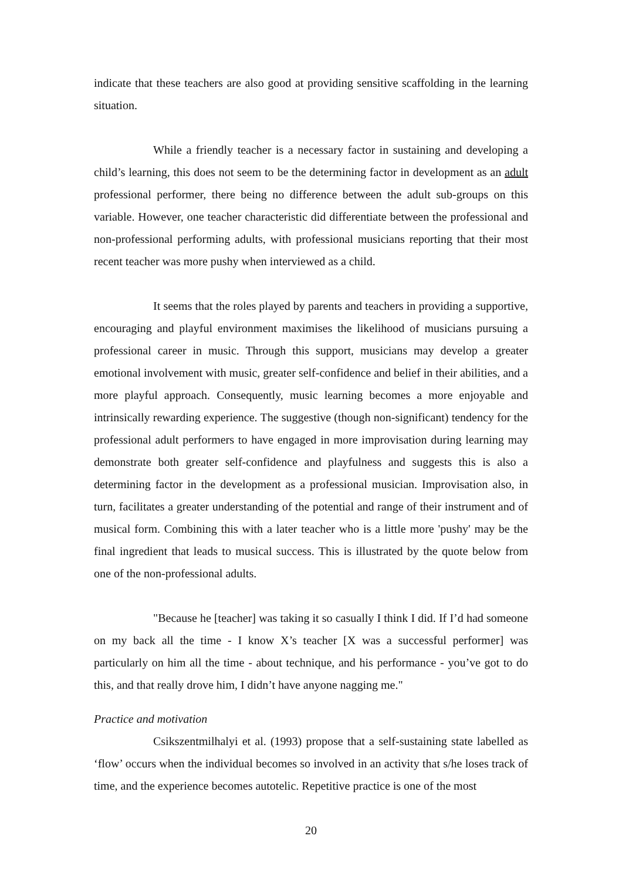indicate that these teachers are also good at providing sensitive scaffolding in the learning situation.
While a friendly teacher is a necessary factor in sustaining and developing a child’s learning, this does not seem to be the determining factor in development as an adult professional performer, there being no difference between the adult sub-groups on this variable. However, one teacher characteristic did differentiate between the professional and non-professional performing adults, with professional musicians reporting that their most recent teacher was more pushy when interviewed as a child.
It seems that the roles played by parents and teachers in providing a supportive, encouraging and playful environment maximises the likelihood of musicians pursuing a professional career in music. Through this support, musicians may develop a greater emotional involvement with music, greater self-confidence and belief in their abilities, and a more playful approach. Consequently, music learning becomes a more enjoyable and intrinsically rewarding experience. The suggestive (though non-significant) tendency for the professional adult performers to have engaged in more improvisation during learning may demonstrate both greater self-confidence and playfulness and suggests this is also a determining factor in the development as a professional musician. Improvisation also, in turn, facilitates a greater understanding of the potential and range of their instrument and of musical form. Combining this with a later teacher who is a little more 'pushy' may be the final ingredient that leads to musical success. This is illustrated by the quote below from one of the non-professional adults.
"Because he [teacher] was taking it so casually I think I did. If I’d had someone on my back all the time - I know X’s teacher [X was a successful performer] was particularly on him all the time - about technique, and his performance - you’ve got to do this, and that really drove him, I didn’t have anyone nagging me."
Practice and motivation
Csikszentmilhalyi et al. (1993) propose that a self-sustaining state labelled as ‘flow’ occurs when the individual becomes so involved in an activity that s/he loses track of time, and the experience becomes autotelic. Repetitive practice is one of the most
20